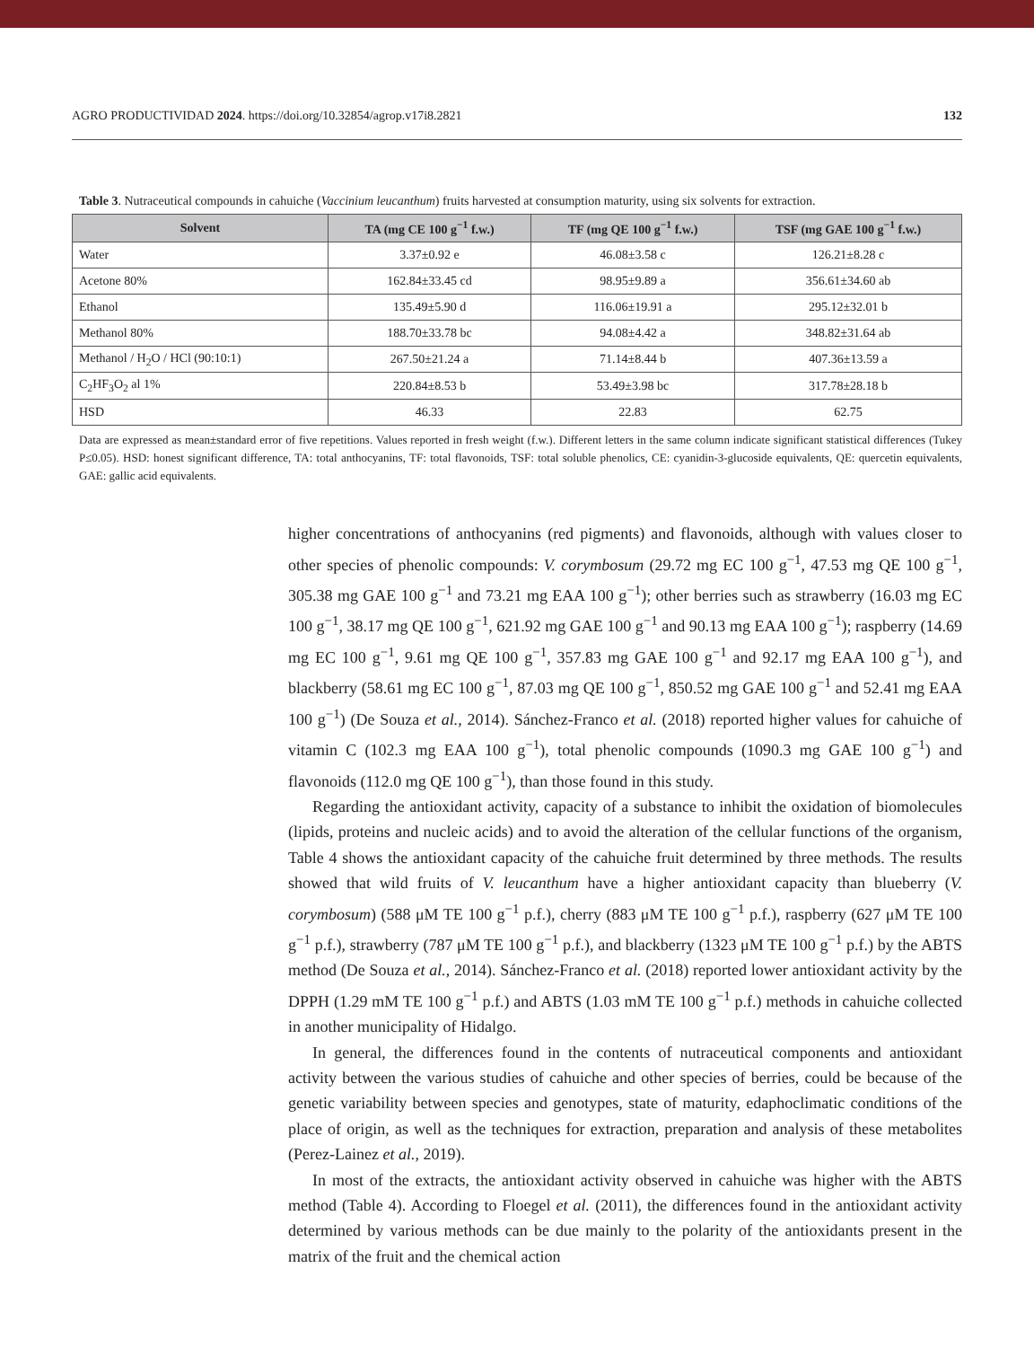AGRO PRODUCTIVIDAD 2024. https://doi.org/10.32854/agrop.v17i8.2821 132
Table 3. Nutraceutical compounds in cahuiche (Vaccinium leucanthum) fruits harvested at consumption maturity, using six solvents for extraction.
| Solvent | TA (mg CE 100 g<sup>−1</sup> f.w.) | TF (mg QE 100 g<sup>−1</sup> f.w.) | TSF (mg GAE 100 g<sup>−1</sup> f.w.) |
| --- | --- | --- | --- |
| Water | 3.37±0.92 e | 46.08±3.58 c | 126.21±8.28 c |
| Acetone 80% | 162.84±33.45 cd | 98.95±9.89 a | 356.61±34.60 ab |
| Ethanol | 135.49±5.90 d | 116.06±19.91 a | 295.12±32.01 b |
| Methanol 80% | 188.70±33.78 bc | 94.08±4.42 a | 348.82±31.64 ab |
| Methanol / H<sub>2</sub>O / HCl (90:10:1) | 267.50±21.24 a | 71.14±8.44 b | 407.36±13.59 a |
| C<sub>2</sub>HF<sub>3</sub>O<sub>2</sub> al 1% | 220.84±8.53 b | 53.49±3.98 bc | 317.78±28.18 b |
| HSD | 46.33 | 22.83 | 62.75 |
Data are expressed as mean±standard error of five repetitions. Values reported in fresh weight (f.w.). Different letters in the same column indicate significant statistical differences (Tukey P≤0.05). HSD: honest significant difference, TA: total anthocyanins, TF: total flavonoids, TSF: total soluble phenolics, CE: cyanidin-3-glucoside equivalents, QE: quercetin equivalents, GAE: gallic acid equivalents.
higher concentrations of anthocyanins (red pigments) and flavonoids, although with values closer to other species of phenolic compounds: V. corymbosum (29.72 mg EC 100 g<sup>−1</sup>, 47.53 mg QE 100 g<sup>−1</sup>, 305.38 mg GAE 100 g<sup>−1</sup> and 73.21 mg EAA 100 g<sup>−1</sup>); other berries such as strawberry (16.03 mg EC 100 g<sup>−1</sup>, 38.17 mg QE 100 g<sup>−1</sup>, 621.92 mg GAE 100 g<sup>−1</sup> and 90.13 mg EAA 100 g<sup>−1</sup>); raspberry (14.69 mg EC 100 g<sup>−1</sup>, 9.61 mg QE 100 g<sup>−1</sup>, 357.83 mg GAE 100 g<sup>−1</sup> and 92.17 mg EAA 100 g<sup>−1</sup>), and blackberry (58.61 mg EC 100 g<sup>−1</sup>, 87.03 mg QE 100 g<sup>−1</sup>, 850.52 mg GAE 100 g<sup>−1</sup> and 52.41 mg EAA 100 g<sup>−1</sup>) (De Souza et al., 2014). Sánchez-Franco et al. (2018) reported higher values for cahuiche of vitamin C (102.3 mg EAA 100 g<sup>−1</sup>), total phenolic compounds (1090.3 mg GAE 100 g<sup>−1</sup>) and flavonoids (112.0 mg QE 100 g<sup>−1</sup>), than those found in this study.
Regarding the antioxidant activity, capacity of a substance to inhibit the oxidation of biomolecules (lipids, proteins and nucleic acids) and to avoid the alteration of the cellular functions of the organism, Table 4 shows the antioxidant capacity of the cahuiche fruit determined by three methods. The results showed that wild fruits of V. leucanthum have a higher antioxidant capacity than blueberry (V. corymbosum) (588 μM TE 100 g<sup>−1</sup> p.f.), cherry (883 μM TE 100 g<sup>−1</sup> p.f.), raspberry (627 μM TE 100 g<sup>−1</sup> p.f.), strawberry (787 μM TE 100 g<sup>−1</sup> p.f.), and blackberry (1323 μM TE 100 g<sup>−1</sup> p.f.) by the ABTS method (De Souza et al., 2014). Sánchez-Franco et al. (2018) reported lower antioxidant activity by the DPPH (1.29 mM TE 100 g<sup>−1</sup> p.f.) and ABTS (1.03 mM TE 100 g<sup>−1</sup> p.f.) methods in cahuiche collected in another municipality of Hidalgo.
In general, the differences found in the contents of nutraceutical components and antioxidant activity between the various studies of cahuiche and other species of berries, could be because of the genetic variability between species and genotypes, state of maturity, edaphoclimatic conditions of the place of origin, as well as the techniques for extraction, preparation and analysis of these metabolites (Perez-Lainez et al., 2019).
In most of the extracts, the antioxidant activity observed in cahuiche was higher with the ABTS method (Table 4). According to Floegel et al. (2011), the differences found in the antioxidant activity determined by various methods can be due mainly to the polarity of the antioxidants present in the matrix of the fruit and the chemical action